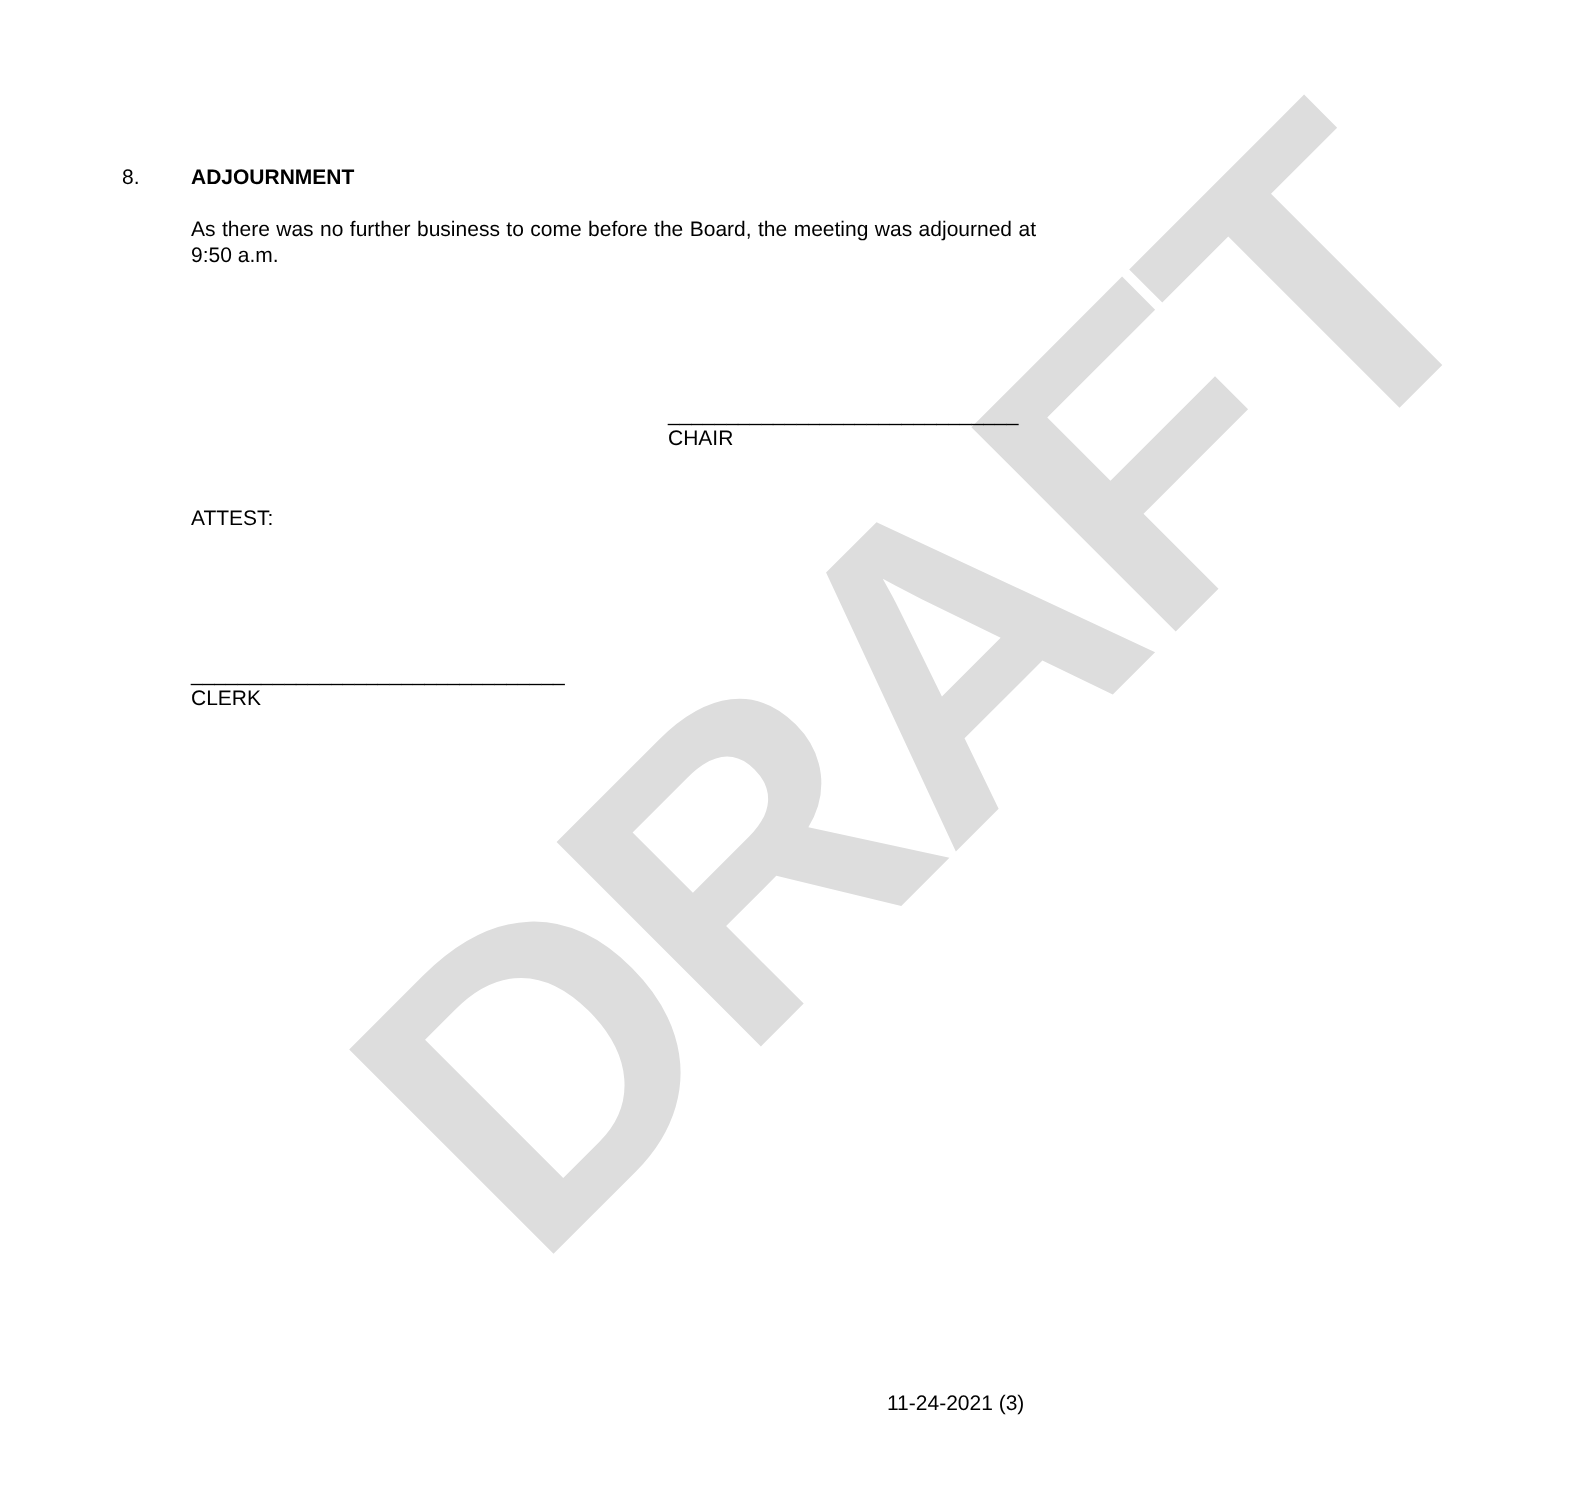DRAFT
8. ADJOURNMENT
As there was no further business to come before the Board, the meeting was adjourned at 9:50 a.m.
______________________________
CHAIR
ATTEST:
________________________________
CLERK
11-24-2021 (3)